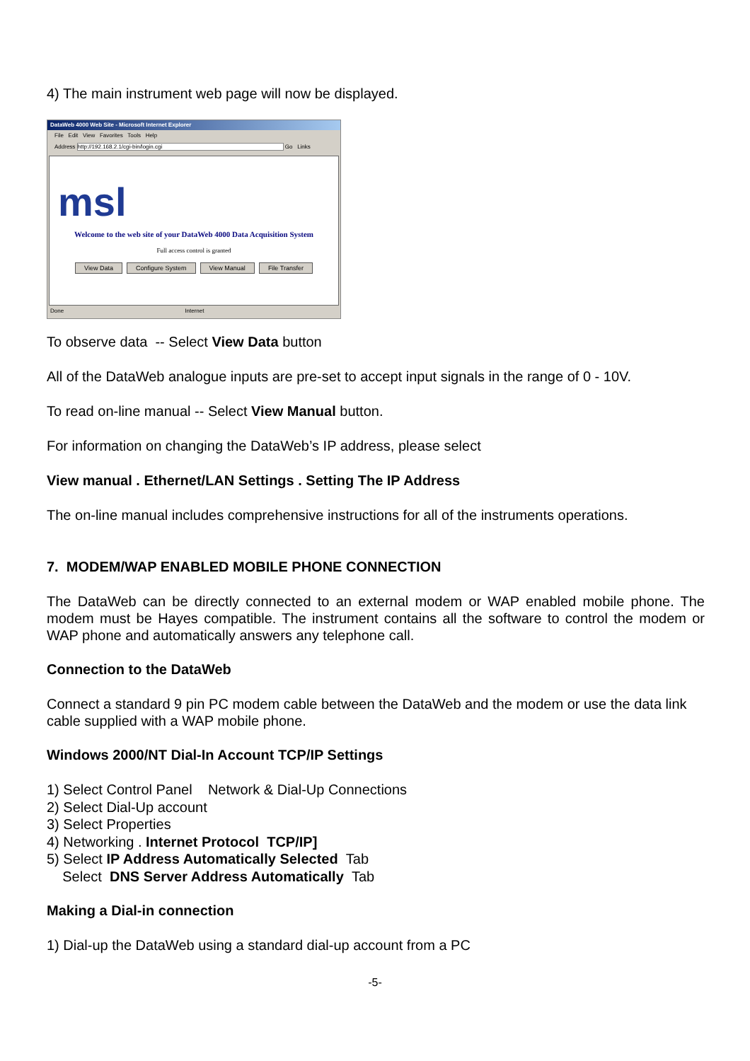4) The main instrument web page will now be displayed.
DataWeb 4000 Web Site - Microsoft Internet Explorer
File Edit View Favorites Tools Help
Address http://192.168.2.1/cgi-bin/login.cgi Go Links
msl
Welcome to the web site of your DataWeb 4000 Data Acquisition System
Full access control is granted
View Data Configure System View Manual File Transfer
Done Internet
To observe data -- Select View Data button
All of the DataWeb analogue inputs are pre-set to accept input signals in the range of 0 - 10V.
To read on-line manual -- Select View Manual button.
For information on changing the DataWeb’s IP address, please select
View manual . Ethernet/LAN Settings . Setting The IP Address
The on-line manual includes comprehensive instructions for all of the instruments operations.
7. MODEM/WAP ENABLED MOBILE PHONE CONNECTION
The DataWeb can be directly connected to an external modem or WAP enabled mobile phone. The modem must be Hayes compatible. The instrument contains all the software to control the modem or WAP phone and automatically answers any telephone call.
Connection to the DataWeb
Connect a standard 9 pin PC modem cable between the DataWeb and the modem or use the data link cable supplied with a WAP mobile phone.
Windows 2000/NT Dial-In Account TCP/IP Settings
1) Select Control Panel Network & Dial-Up Connections
2) Select Dial-Up account
3) Select Properties
4) Networking . Internet Protocol TCP/IP]
5) Select IP Address Automatically Selected Tab
Select DNS Server Address Automatically Tab
Making a Dial-in connection
1) Dial-up the DataWeb using a standard dial-up account from a PC
-5-